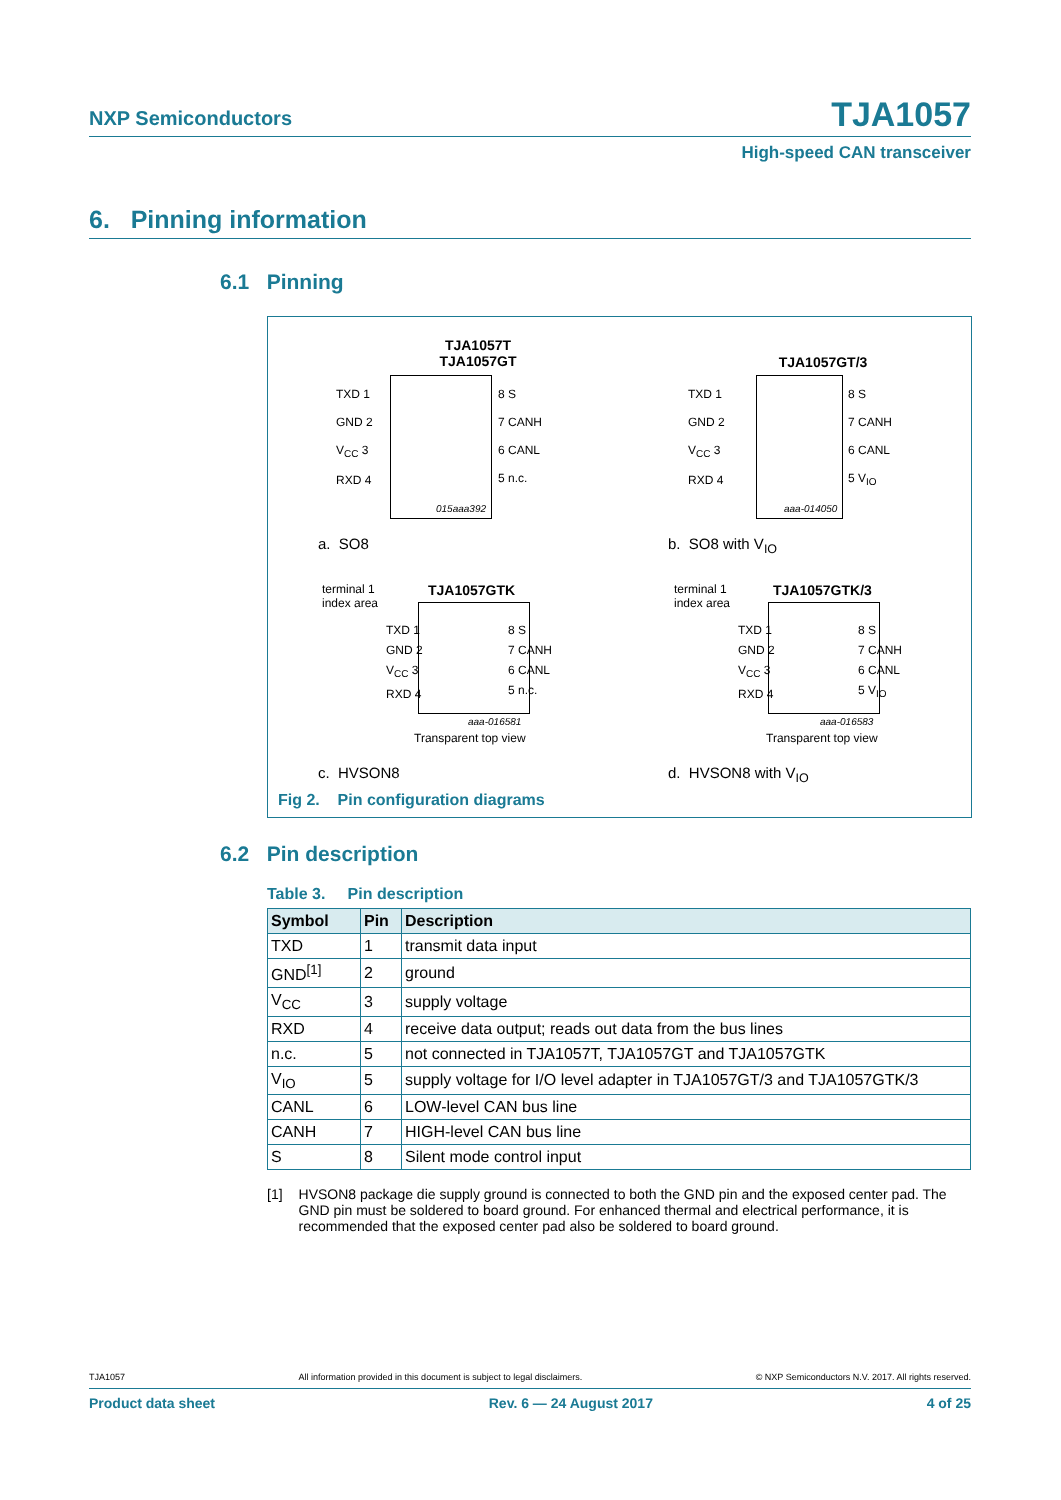NXP Semiconductors
TJA1057
High-speed CAN transceiver
6. Pinning information
6.1 Pinning
TJA1057T
TJA1057GT
TXD 1
GND 2
V<sub>CC</sub> 3
RXD 4
8 S
7 CANH
6 CANL
5 n.c.
015aaa392
a. SO8
TJA1057GT/3
TXD 1
GND 2
V<sub>CC</sub> 3
RXD 4
8 S
7 CANH
6 CANL
5 V<sub>IO</sub>
aaa-014050
b. SO8 with V<sub>IO</sub>
terminal 1
index area
TJA1057GTK
TXD 1
GND 2
V<sub>CC</sub> 3
RXD 4
8 S
7 CANH
6 CANL
5 n.c.
aaa-016581
Transparent top view
c. HVSON8
terminal 1
index area
TJA1057GTK/3
TXD 1
GND 2
V<sub>CC</sub> 3
RXD 4
8 S
7 CANH
6 CANL
5 V<sub>IO</sub>
aaa-016583
Transparent top view
d. HVSON8 with V<sub>IO</sub>
Fig 2. Pin configuration diagrams
6.2 Pin description
Table 3. Pin description
| Symbol | Pin | Description |
| --- | --- | --- |
| TXD | 1 | transmit data input |
| GND<sup>[1]</sup> | 2 | ground |
| V<sub>CC</sub> | 3 | supply voltage |
| RXD | 4 | receive data output; reads out data from the bus lines |
| n.c. | 5 | not connected in TJA1057T, TJA1057GT and TJA1057GTK |
| V<sub>IO</sub> | 5 | supply voltage for I/O level adapter in TJA1057GT/3 and TJA1057GTK/3 |
| CANL | 6 | LOW-level CAN bus line |
| CANH | 7 | HIGH-level CAN bus line |
| S | 8 | Silent mode control input |
[1] HVSON8 package die supply ground is connected to both the GND pin and the exposed center pad. The GND pin must be soldered to board ground. For enhanced thermal and electrical performance, it is recommended that the exposed center pad also be soldered to board ground.
TJA1057 All information provided in this document is subject to legal disclaimers. © NXP Semiconductors N.V. 2017. All rights reserved.
Product data sheet Rev. 6 — 24 August 2017 4 of 25